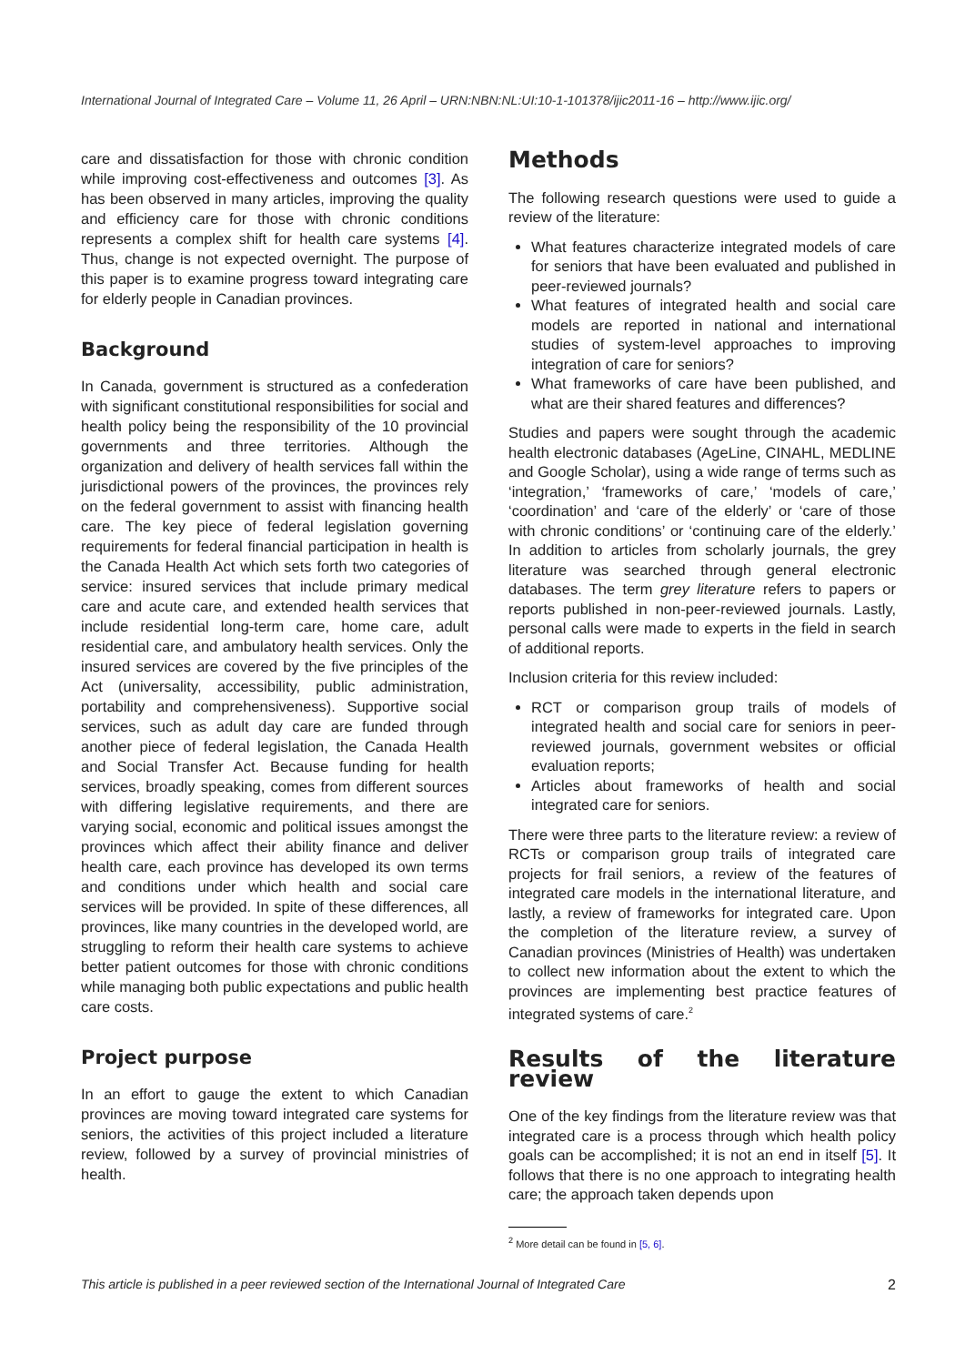International Journal of Integrated Care – Volume 11, 26 April – URN:NBN:NL:UI:10-1-101378/ijic2011-16 – http://www.ijic.org/
care and dissatisfaction for those with chronic condition while improving cost-effectiveness and outcomes [3]. As has been observed in many articles, improving the quality and efficiency care for those with chronic conditions represents a complex shift for health care systems [4]. Thus, change is not expected overnight. The purpose of this paper is to examine progress toward integrating care for elderly people in Canadian provinces.
Background
In Canada, government is structured as a confederation with significant constitutional responsibilities for social and health policy being the responsibility of the 10 provincial governments and three territories. Although the organization and delivery of health services fall within the jurisdictional powers of the provinces, the provinces rely on the federal government to assist with financing health care. The key piece of federal legislation governing requirements for federal financial participation in health is the Canada Health Act which sets forth two categories of service: insured services that include primary medical care and acute care, and extended health services that include residential long-term care, home care, adult residential care, and ambulatory health services. Only the insured services are covered by the five principles of the Act (universality, accessibility, public administration, portability and comprehensiveness). Supportive social services, such as adult day care are funded through another piece of federal legislation, the Canada Health and Social Transfer Act. Because funding for health services, broadly speaking, comes from different sources with differing legislative requirements, and there are varying social, economic and political issues amongst the provinces which affect their ability finance and deliver health care, each province has developed its own terms and conditions under which health and social care services will be provided. In spite of these differences, all provinces, like many countries in the developed world, are struggling to reform their health care systems to achieve better patient outcomes for those with chronic conditions while managing both public expectations and public health care costs.
Project purpose
In an effort to gauge the extent to which Canadian provinces are moving toward integrated care systems for seniors, the activities of this project included a literature review, followed by a survey of provincial ministries of health.
Methods
The following research questions were used to guide a review of the literature:
What features characterize integrated models of care for seniors that have been evaluated and published in peer-reviewed journals?
What features of integrated health and social care models are reported in national and international studies of system-level approaches to improving integration of care for seniors?
What frameworks of care have been published, and what are their shared features and differences?
Studies and papers were sought through the academic health electronic databases (AgeLine, CINAHL, MEDLINE and Google Scholar), using a wide range of terms such as ‘integration,’ ‘frameworks of care,’ ‘models of care,’ ‘coordination’ and ‘care of the elderly’ or ‘care of those with chronic conditions’ or ‘continuing care of the elderly.’ In addition to articles from scholarly journals, the grey literature was searched through general electronic databases. The term grey literature refers to papers or reports published in non-peer-reviewed journals. Lastly, personal calls were made to experts in the field in search of additional reports.
Inclusion criteria for this review included:
RCT or comparison group trails of models of integrated health and social care for seniors in peer-reviewed journals, government websites or official evaluation reports;
Articles about frameworks of health and social integrated care for seniors.
There were three parts to the literature review: a review of RCTs or comparison group trails of integrated care projects for frail seniors, a review of the features of integrated care models in the international literature, and lastly, a review of frameworks for integrated care. Upon the completion of the literature review, a survey of Canadian provinces (Ministries of Health) was undertaken to collect new information about the extent to which the provinces are implementing best practice features of integrated systems of care.<sup>2</sup>
Results of the literature review
One of the key findings from the literature review was that integrated care is a process through which health policy goals can be accomplished; it is not an end in itself [5]. It follows that there is no one approach to integrating health care; the approach taken depends upon
<sup>2</sup> More detail can be found in [5, 6].
This article is published in a peer reviewed section of the International Journal of Integrated Care 2